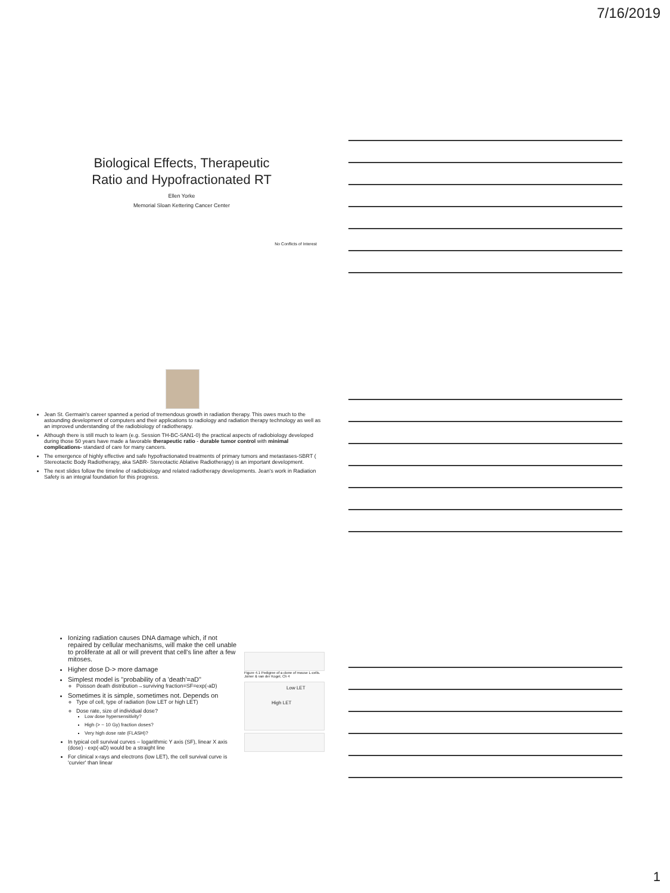7/16/2019
Biological Effects, Therapeutic
Ratio and Hypofractionated RT
Ellen Yorke
Memorial Sloan Kettering Cancer Center
No Conflicts of Interest
Jean St. Germain's career spanned a period of tremendous growth in radiation therapy. This owes much to the astounding development of computers and their applications to radiology and radiation therapy technology as well as an improved understanding of the radiobiology of radiotherapy.
Although there is still much to learn (e.g. Session TH-BC-SAN1-0) the practical aspects of radiobiology developed during those 50 years have made a favorable therapeutic ratio - durable tumor control with minimal complications- standard of care for many cancers.
The emergence of highly effective and safe hypofractionated treatments of primary tumors and metastases-SBRT ( Stereotactic Body Radiotherapy, aka SABR- Stereotactic Ablative Radiotherapy) is an important development.
The next slides follow the timeline of radiobiology and related radiotherapy developments. Jean's work in Radiation Safety is an integral foundation for this progress.
Ionizing radiation causes DNA damage which, if not repaired by cellular mechanisms, will make the cell unable to proliferate at all or will prevent that cell's line after a few mitoses.
Higher dose D-> more damage
Simplest model is "probability of a 'death'=aD"
Poisson death distribution→surviving fraction=SF=exp(-aD)
Sometimes it is simple, sometimes not. Depends on
Type of cell, type of radiation (low LET or high LET)
Dose rate, size of individual dose?
Low dose hypersensitivity?
High (> ~ 10 Gy) fraction doses?
Very high dose rate (FLASH)?
In typical cell survival curves – logarithmic Y axis (SF), linear X axis (dose) - exp(-aD) would be a straight line
For clinical x-rays and electrons (low LET), the cell survival curve is 'curvier' than linear
Figure 4.1 Pedigree of a clone of mouse L-cells. Joiner & van der Kogel, Ch 4
Low LET
High LET
1